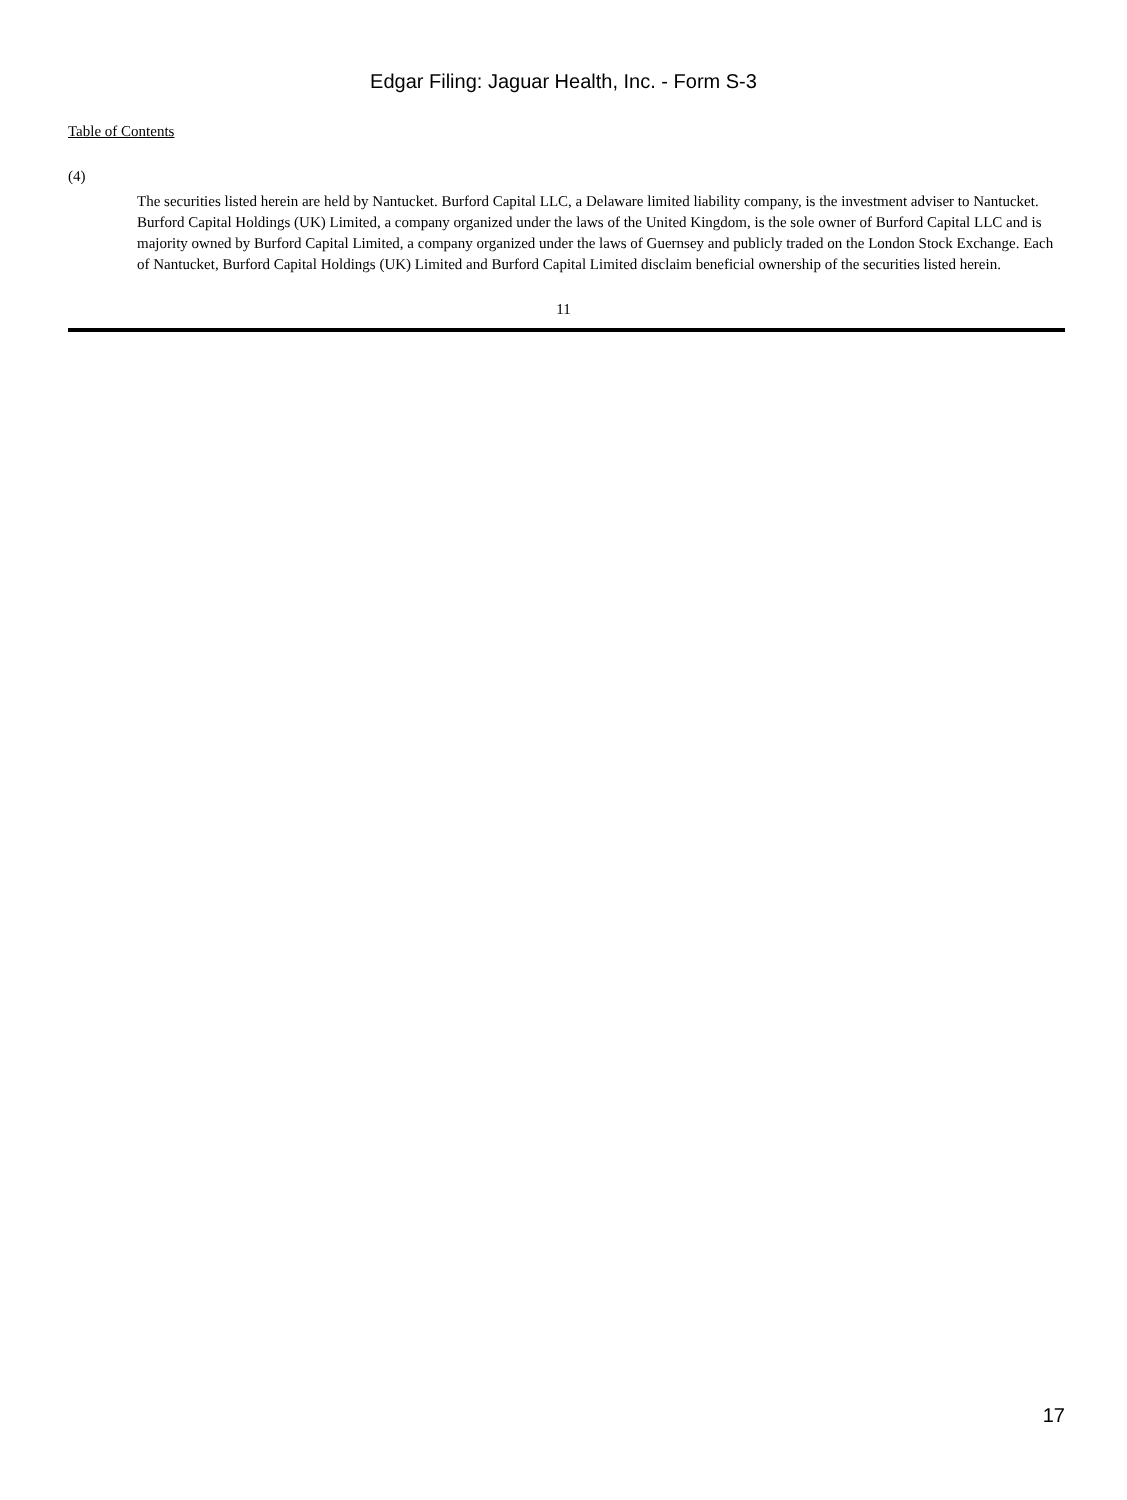Edgar Filing: Jaguar Health, Inc. - Form S-3
Table of Contents
(4)
The securities listed herein are held by Nantucket. Burford Capital LLC, a Delaware limited liability company, is the investment adviser to Nantucket. Burford Capital Holdings (UK) Limited, a company organized under the laws of the United Kingdom, is the sole owner of Burford Capital LLC and is majority owned by Burford Capital Limited, a company organized under the laws of Guernsey and publicly traded on the London Stock Exchange. Each of Nantucket, Burford Capital Holdings (UK) Limited and Burford Capital Limited disclaim beneficial ownership of the securities listed herein.
11
17